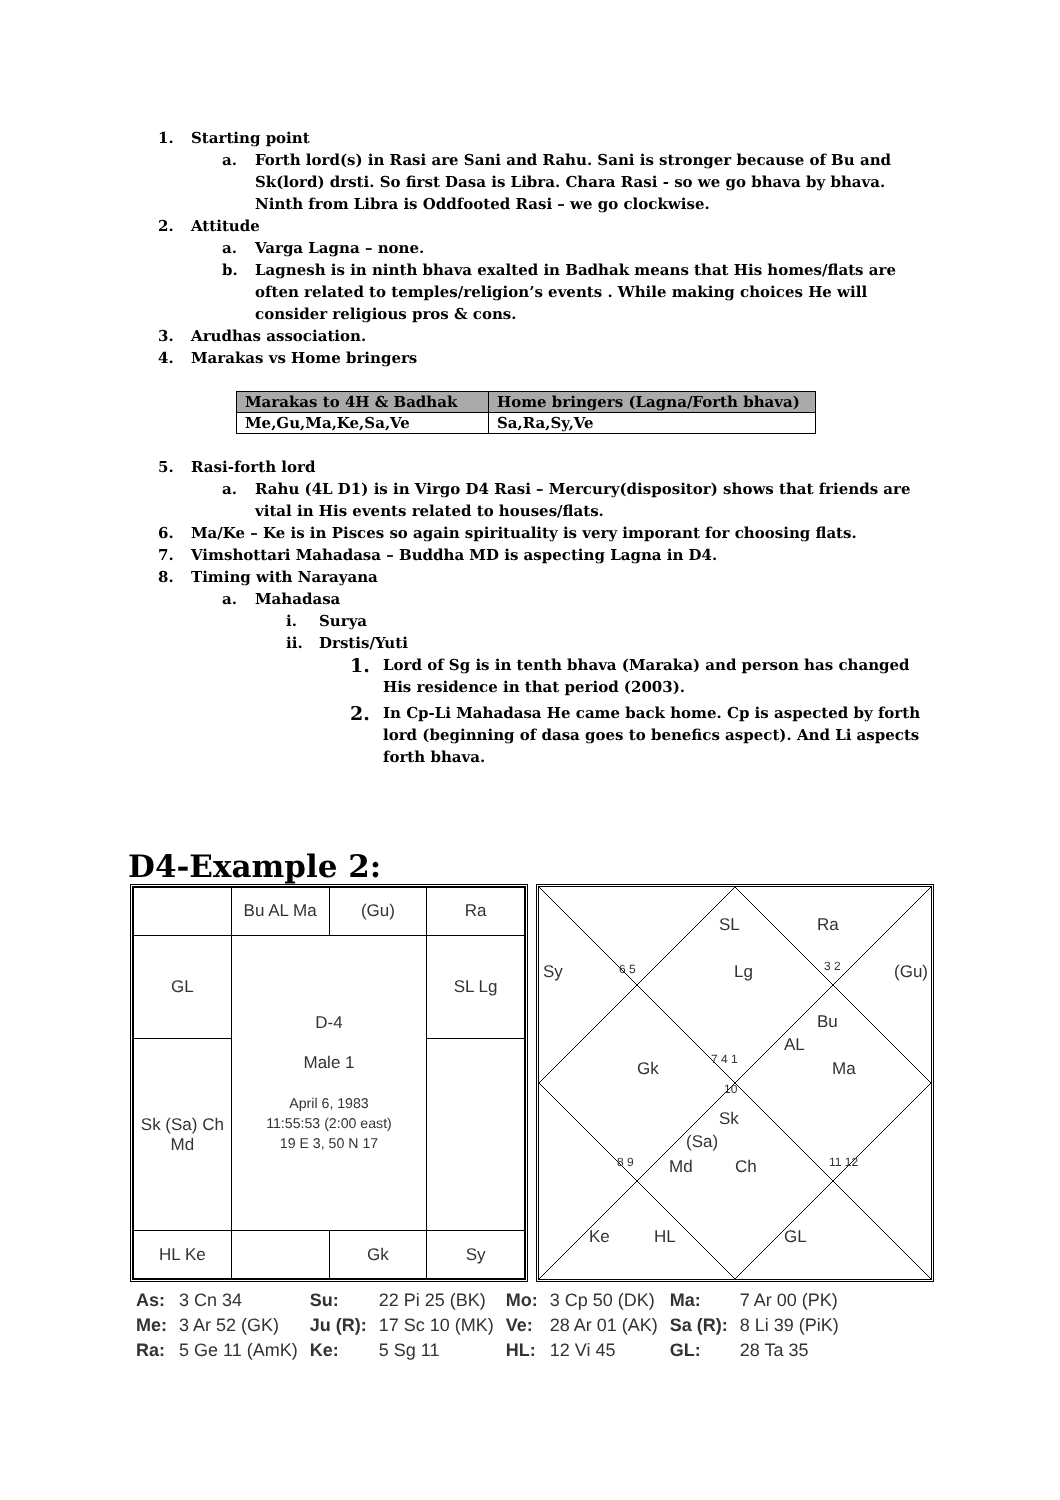1. Starting point
a. Forth lord(s) in Rasi are Sani and Rahu. Sani is stronger because of Bu and Sk(lord) drsti. So first Dasa is Libra. Chara Rasi - so we go bhava by bhava. Ninth from Libra is Oddfooted Rasi – we go clockwise.
2. Attitude
a. Varga Lagna – none.
b. Lagnesh is in ninth bhava exalted in Badhak means that His homes/flats are often related to temples/religion’s events . While making choices He will consider religious pros & cons.
3. Arudhas association.
4. Marakas vs Home bringers
| Marakas to 4H & Badhak | Home bringers (Lagna/Forth bhava) |
| --- | --- |
| Me,Gu,Ma,Ke,Sa,Ve | Sa,Ra,Sy,Ve |
5. Rasi-forth lord
a. Rahu (4L D1) is in Virgo D4 Rasi – Mercury(dispositor) shows that friends are vital in His events related to houses/flats.
6. Ma/Ke – Ke is in Pisces so again spirituality is very imporant for choosing flats.
7. Vimshottari Mahadasa – Buddha MD is aspecting Lagna in D4.
8. Timing with Narayana
a. Mahadasa
i. Surya
ii. Drstis/Yuti
1. Lord of Sg is in tenth bhava (Maraka) and person has changed His residence in that period (2003).
2. In Cp-Li Mahadasa He came back home. Cp is aspected by forth lord (beginning of dasa goes to benefics aspect). And Li aspects forth bhava.
D4-Example 2:
| | Bu AL Ma | (Gu) | Ra |
| GL | D-4 Male 1 April 6, 1983 11:55:53 (2:00 east) 19 E 3, 50 N 17 | | SL Lg |
| Sk (Sa) Ch Md | | | |
| HL Ke | | Gk | Sy |
SL Ra
Sy 6 5 Lg 3 2 (Gu)
Bu
AL
Gk 7 4 1 Ma
10
Sk
(Sa)
8 9 Md Ch 11 12
Ke HL GL
| As: | 3 Cn 34 | Su: | 22 Pi 25 (BK) | Mo: | 3 Cp 50 (DK) | Ma: | 7 Ar 00 (PK) |
| Me: | 3 Ar 52 (GK) | Ju (R): | 17 Sc 10 (MK) | Ve: | 28 Ar 01 (AK) | Sa (R): | 8 Li 39 (PiK) |
| Ra: | 5 Ge 11 (AmK) | Ke: | 5 Sg 11 | HL: | 12 Vi 45 | GL: | 28 Ta 35 |